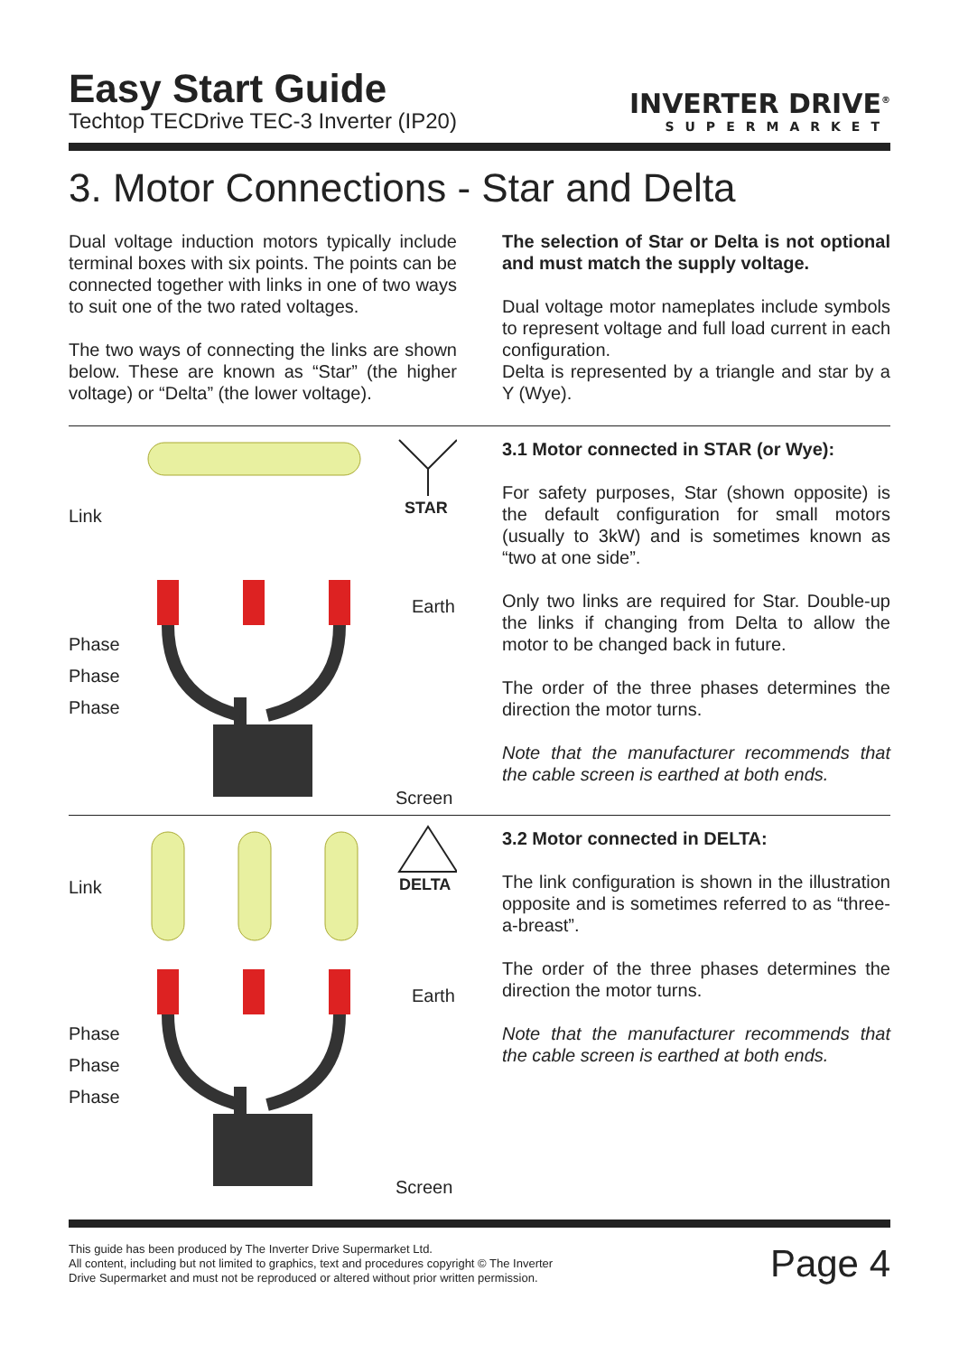Easy Start Guide
Techtop TECDrive TEC-3 Inverter (IP20)
INVERTER DRIVE<sup>®</sup>
SUPERMARKET
3. Motor Connections - Star and Delta
Dual voltage induction motors typically include terminal boxes with six points. The points can be connected together with links in one of two ways to suit one of the two rated voltages.
The two ways of connecting the links are shown below. These are known as “Star” (the higher voltage) or “Delta” (the lower voltage).
The selection of Star or Delta is not optional and must match the supply voltage.
Dual voltage motor nameplates include symbols to represent voltage and full load current in each configuration.
Delta is represented by a triangle and star by a Y (Wye).
Link STAR
Earth
Phase
Phase
Phase
Screen
3.1 Motor connected in STAR (or Wye):
For safety purposes, Star (shown opposite) is the default configuration for small motors (usually to 3kW) and is sometimes known as “two at one side”.
Only two links are required for Star. Double-up the links if changing from Delta to allow the motor to be changed back in future.
The order of the three phases determines the direction the motor turns.
Note that the manufacturer recommends that the cable screen is earthed at both ends.
Link DELTA
Earth
Phase
Phase
Phase
Screen
3.2 Motor connected in DELTA:
The link configuration is shown in the illustration opposite and is sometimes referred to as “three-a-breast”.
The order of the three phases determines the direction the motor turns.
Note that the manufacturer recommends that the cable screen is earthed at both ends.
This guide has been produced by The Inverter Drive Supermarket Ltd.
All content, including but not limited to graphics, text and procedures copyright © The Inverter
Drive Supermarket and must not be reproduced or altered without prior written permission.
Page 4